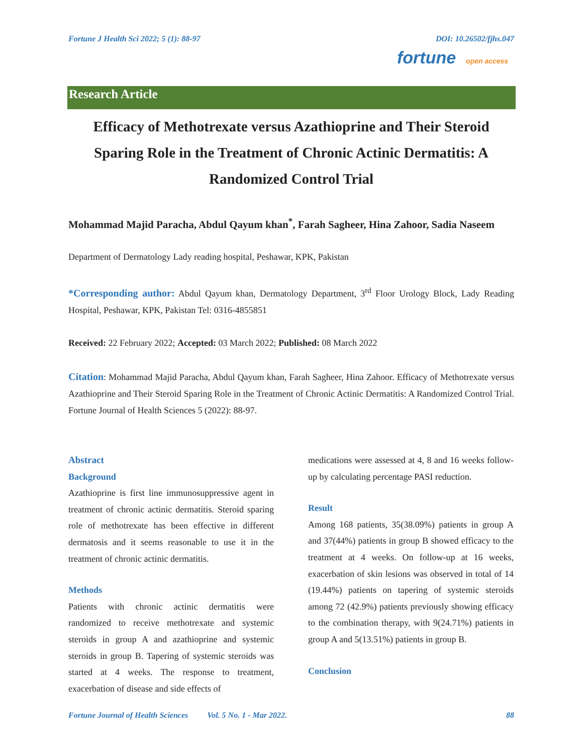Fortune J Health Sci 2022; 5 (1): 88-97 DOI: 10.26502/fjhs.047
fortune open access
Research Article
Efficacy of Methotrexate versus Azathioprine and Their Steroid Sparing Role in the Treatment of Chronic Actinic Dermatitis: A Randomized Control Trial
Mohammad Majid Paracha, Abdul Qayum khan<sup>*</sup>, Farah Sagheer, Hina Zahoor, Sadia Naseem
Department of Dermatology Lady reading hospital, Peshawar, KPK, Pakistan
*Corresponding author: Abdul Qayum khan, Dermatology Department, 3<sup>rd</sup> Floor Urology Block, Lady Reading Hospital, Peshawar, KPK, Pakistan Tel: 0316-4855851
Received: 22 February 2022; Accepted: 03 March 2022; Published: 08 March 2022
Citation: Mohammad Majid Paracha, Abdul Qayum khan, Farah Sagheer, Hina Zahoor. Efficacy of Methotrexate versus Azathioprine and Their Steroid Sparing Role in the Treatment of Chronic Actinic Dermatitis: A Randomized Control Trial. Fortune Journal of Health Sciences 5 (2022): 88-97.
Abstract
Background
Azathioprine is first line immunosuppressive agent in treatment of chronic actinic dermatitis. Steroid sparing role of methotrexate has been effective in different dermatosis and it seems reasonable to use it in the treatment of chronic actinic dermatitis.
Methods
Patients with chronic actinic dermatitis were randomized to receive methotrexate and systemic steroids in group A and azathioprine and systemic steroids in group B. Tapering of systemic steroids was started at 4 weeks. The response to treatment, exacerbation of disease and side effects of
medications were assessed at 4, 8 and 16 weeks follow-up by calculating percentage PASI reduction.
Result
Among 168 patients, 35(38.09%) patients in group A and 37(44%) patients in group B showed efficacy to the treatment at 4 weeks. On follow-up at 16 weeks, exacerbation of skin lesions was observed in total of 14 (19.44%) patients on tapering of systemic steroids among 72 (42.9%) patients previously showing efficacy to the combination therapy, with 9(24.71%) patients in group A and 5(13.51%) patients in group B.
Conclusion
Fortune Journal of Health Sciences Vol. 5 No. 1 - Mar 2022. 88